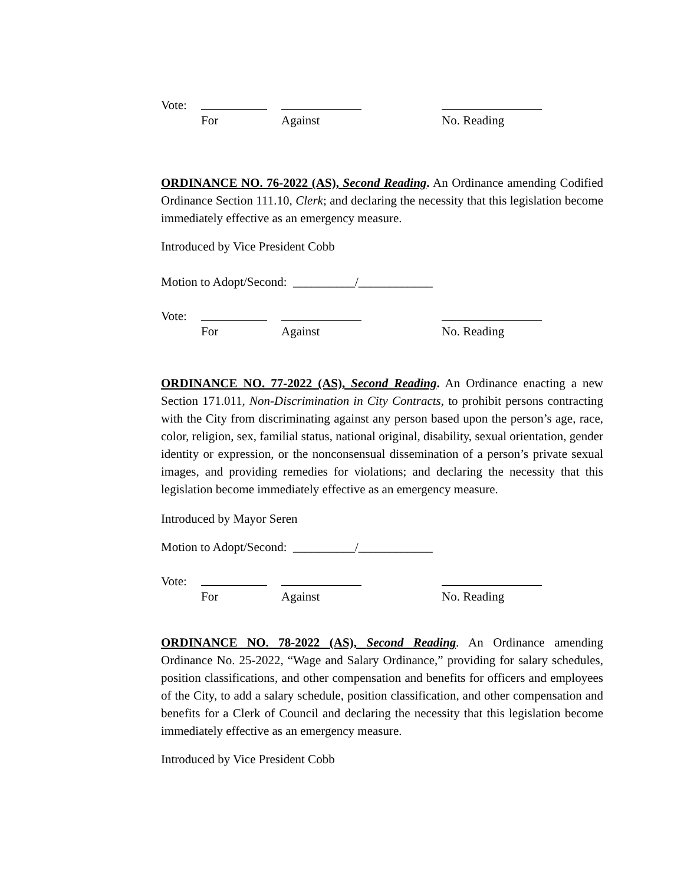Vote: For Against No. Reading
ORDINANCE NO. 76-2022 (AS), Second Reading. An Ordinance amending Codified Ordinance Section 111.10, Clerk; and declaring the necessity that this legislation become immediately effective as an emergency measure.
Introduced by Vice President Cobb
Motion to Adopt/Second: __________/____________
Vote: For Against No. Reading
ORDINANCE NO. 77-2022 (AS), Second Reading. An Ordinance enacting a new Section 171.011, Non-Discrimination in City Contracts, to prohibit persons contracting with the City from discriminating against any person based upon the person’s age, race, color, religion, sex, familial status, national original, disability, sexual orientation, gender identity or expression, or the nonconsensual dissemination of a person’s private sexual images, and providing remedies for violations; and declaring the necessity that this legislation become immediately effective as an emergency measure.
Introduced by Mayor Seren
Motion to Adopt/Second: __________/____________
Vote: For Against No. Reading
ORDINANCE NO. 78-2022 (AS), Second Reading. An Ordinance amending Ordinance No. 25-2022, “Wage and Salary Ordinance,” providing for salary schedules, position classifications, and other compensation and benefits for officers and employees of the City, to add a salary schedule, position classification, and other compensation and benefits for a Clerk of Council and declaring the necessity that this legislation become immediately effective as an emergency measure.
Introduced by Vice President Cobb